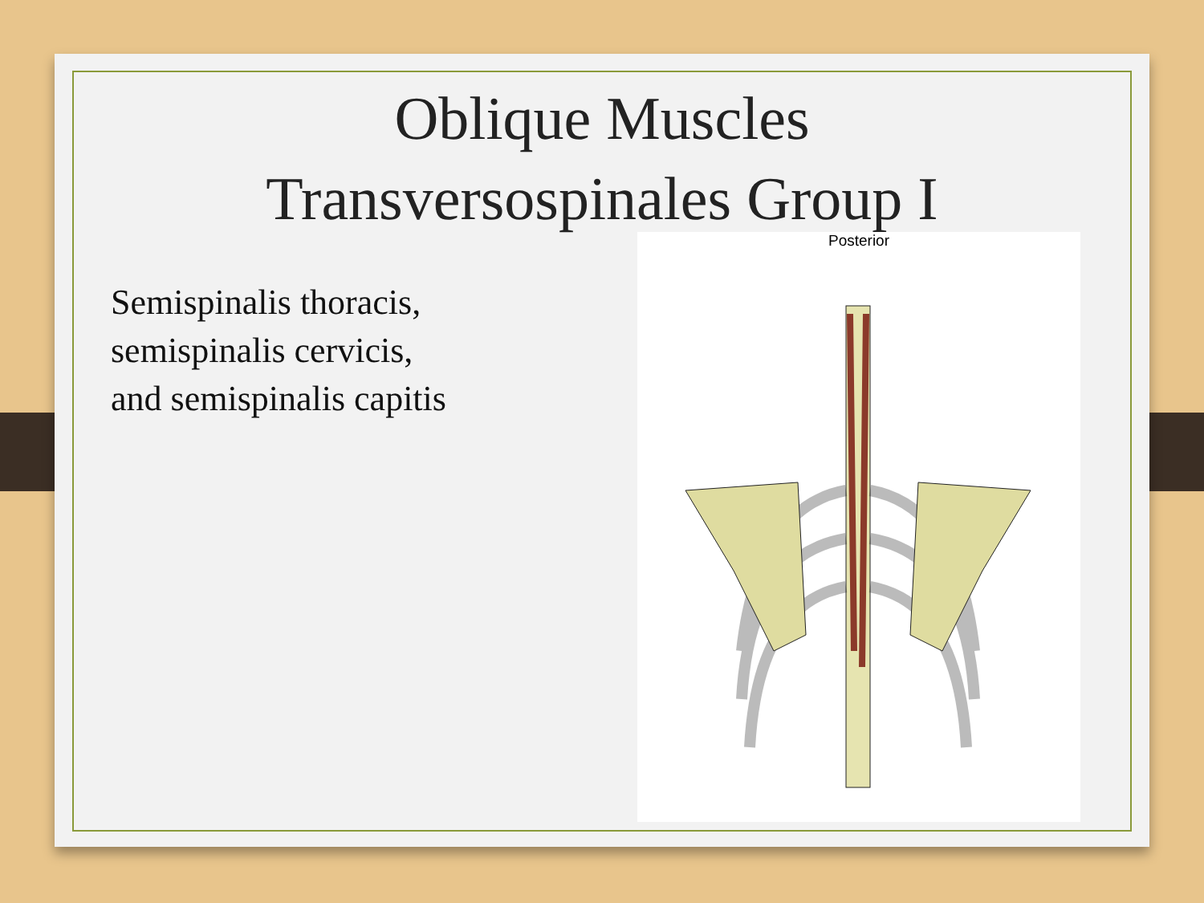Oblique Muscles
Transversospinales Group I
Semispinalis thoracis,
semispinalis cervicis,
and semispinalis capitis
Posterior